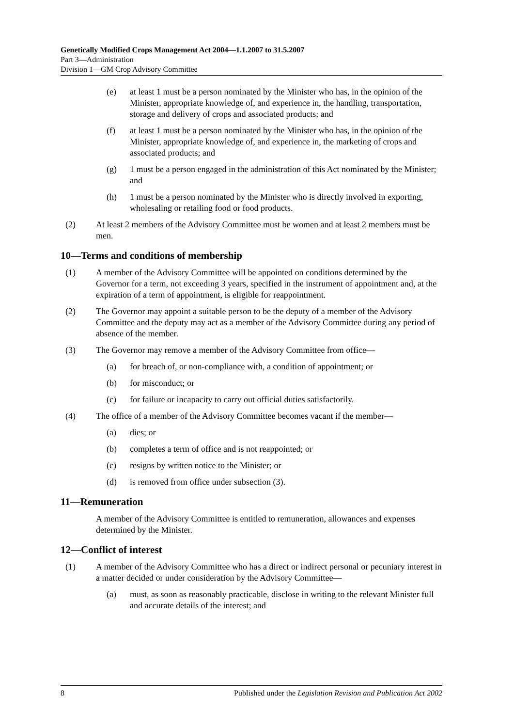Genetically Modified Crops Management Act 2004—1.1.2007 to 31.5.2007
Part 3—Administration
Division 1—GM Crop Advisory Committee
(e) at least 1 must be a person nominated by the Minister who has, in the opinion of the Minister, appropriate knowledge of, and experience in, the handling, transportation, storage and delivery of crops and associated products; and
(f) at least 1 must be a person nominated by the Minister who has, in the opinion of the Minister, appropriate knowledge of, and experience in, the marketing of crops and associated products; and
(g) 1 must be a person engaged in the administration of this Act nominated by the Minister; and
(h) 1 must be a person nominated by the Minister who is directly involved in exporting, wholesaling or retailing food or food products.
(2) At least 2 members of the Advisory Committee must be women and at least 2 members must be men.
10—Terms and conditions of membership
(1) A member of the Advisory Committee will be appointed on conditions determined by the Governor for a term, not exceeding 3 years, specified in the instrument of appointment and, at the expiration of a term of appointment, is eligible for reappointment.
(2) The Governor may appoint a suitable person to be the deputy of a member of the Advisory Committee and the deputy may act as a member of the Advisory Committee during any period of absence of the member.
(3) The Governor may remove a member of the Advisory Committee from office—
(a) for breach of, or non-compliance with, a condition of appointment; or
(b) for misconduct; or
(c) for failure or incapacity to carry out official duties satisfactorily.
(4) The office of a member of the Advisory Committee becomes vacant if the member—
(a) dies; or
(b) completes a term of office and is not reappointed; or
(c) resigns by written notice to the Minister; or
(d) is removed from office under subsection (3).
11—Remuneration
A member of the Advisory Committee is entitled to remuneration, allowances and expenses determined by the Minister.
12—Conflict of interest
(1) A member of the Advisory Committee who has a direct or indirect personal or pecuniary interest in a matter decided or under consideration by the Advisory Committee—
(a) must, as soon as reasonably practicable, disclose in writing to the relevant Minister full and accurate details of the interest; and
8 Published under the Legislation Revision and Publication Act 2002